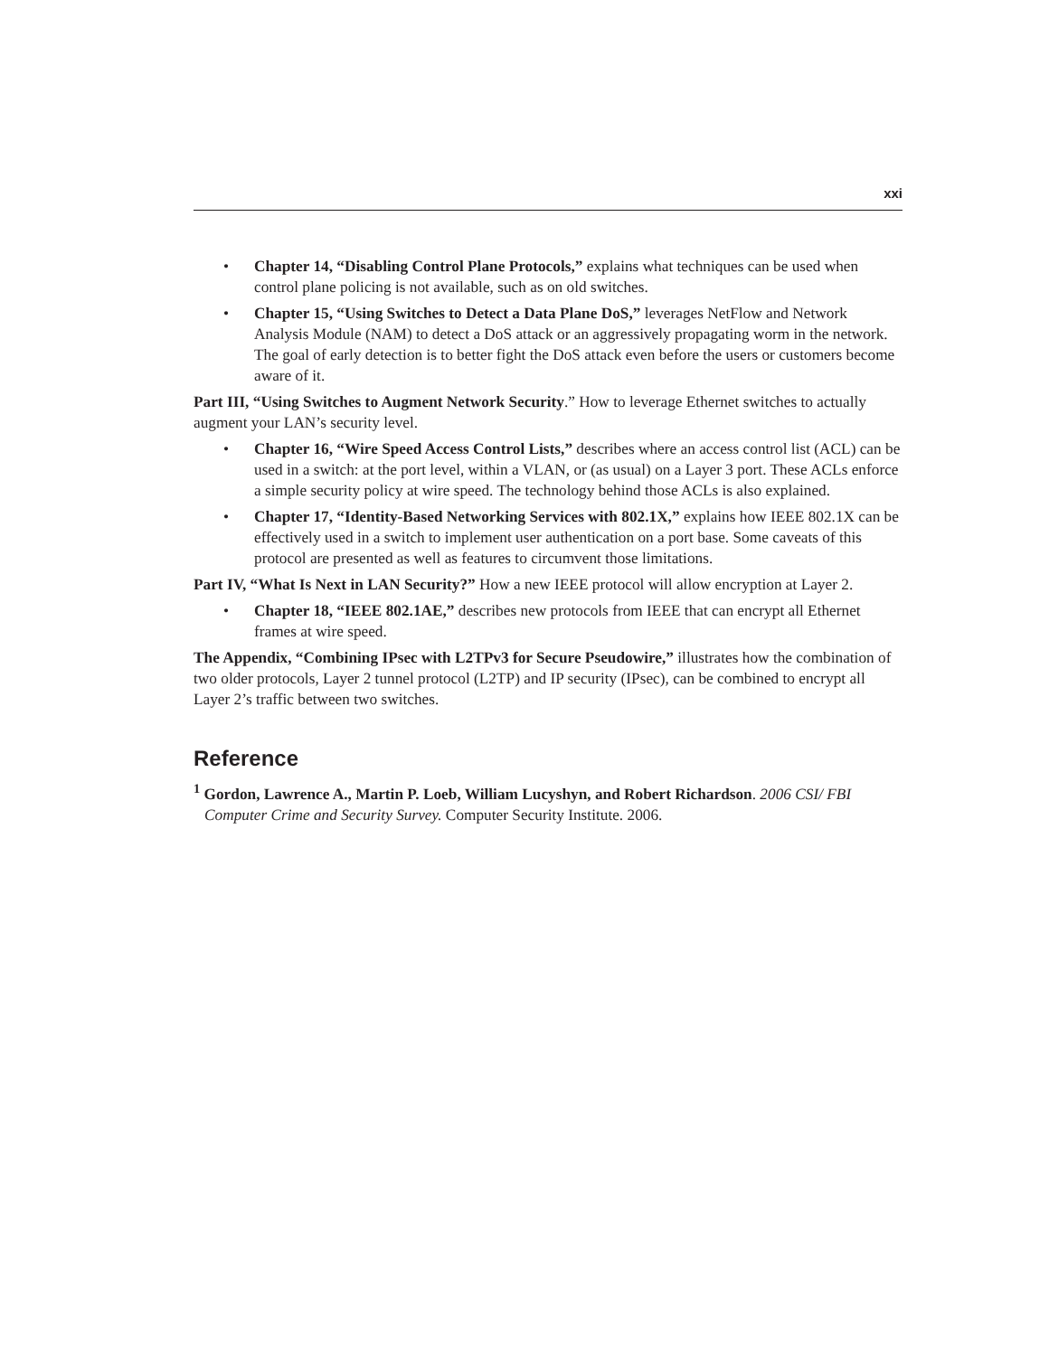xxi
• Chapter 14, “Disabling Control Plane Protocols,” explains what techniques can be used when control plane policing is not available, such as on old switches.
• Chapter 15, “Using Switches to Detect a Data Plane DoS,” leverages NetFlow and Network Analysis Module (NAM) to detect a DoS attack or an aggressively propagating worm in the network. The goal of early detection is to better fight the DoS attack even before the users or customers become aware of it.
Part III, “Using Switches to Augment Network Security.” How to leverage Ethernet switches to actually augment your LAN’s security level.
• Chapter 16, “Wire Speed Access Control Lists,” describes where an access control list (ACL) can be used in a switch: at the port level, within a VLAN, or (as usual) on a Layer 3 port. These ACLs enforce a simple security policy at wire speed. The technology behind those ACLs is also explained.
• Chapter 17, “Identity-Based Networking Services with 802.1X,” explains how IEEE 802.1X can be effectively used in a switch to implement user authentication on a port base. Some caveats of this protocol are presented as well as features to circumvent those limitations.
Part IV, “What Is Next in LAN Security?” How a new IEEE protocol will allow encryption at Layer 2.
• Chapter 18, “IEEE 802.1AE,” describes new protocols from IEEE that can encrypt all Ethernet frames at wire speed.
The Appendix, “Combining IPsec with L2TPv3 for Secure Pseudowire,” illustrates how the combination of two older protocols, Layer 2 tunnel protocol (L2TP) and IP security (IPsec), can be combined to encrypt all Layer 2’s traffic between two switches.
Reference
<sup>1</sup> Gordon, Lawrence A., Martin P. Loeb, William Lucyshyn, and Robert Richardson. 2006 CSI/ FBI Computer Crime and Security Survey. Computer Security Institute. 2006.